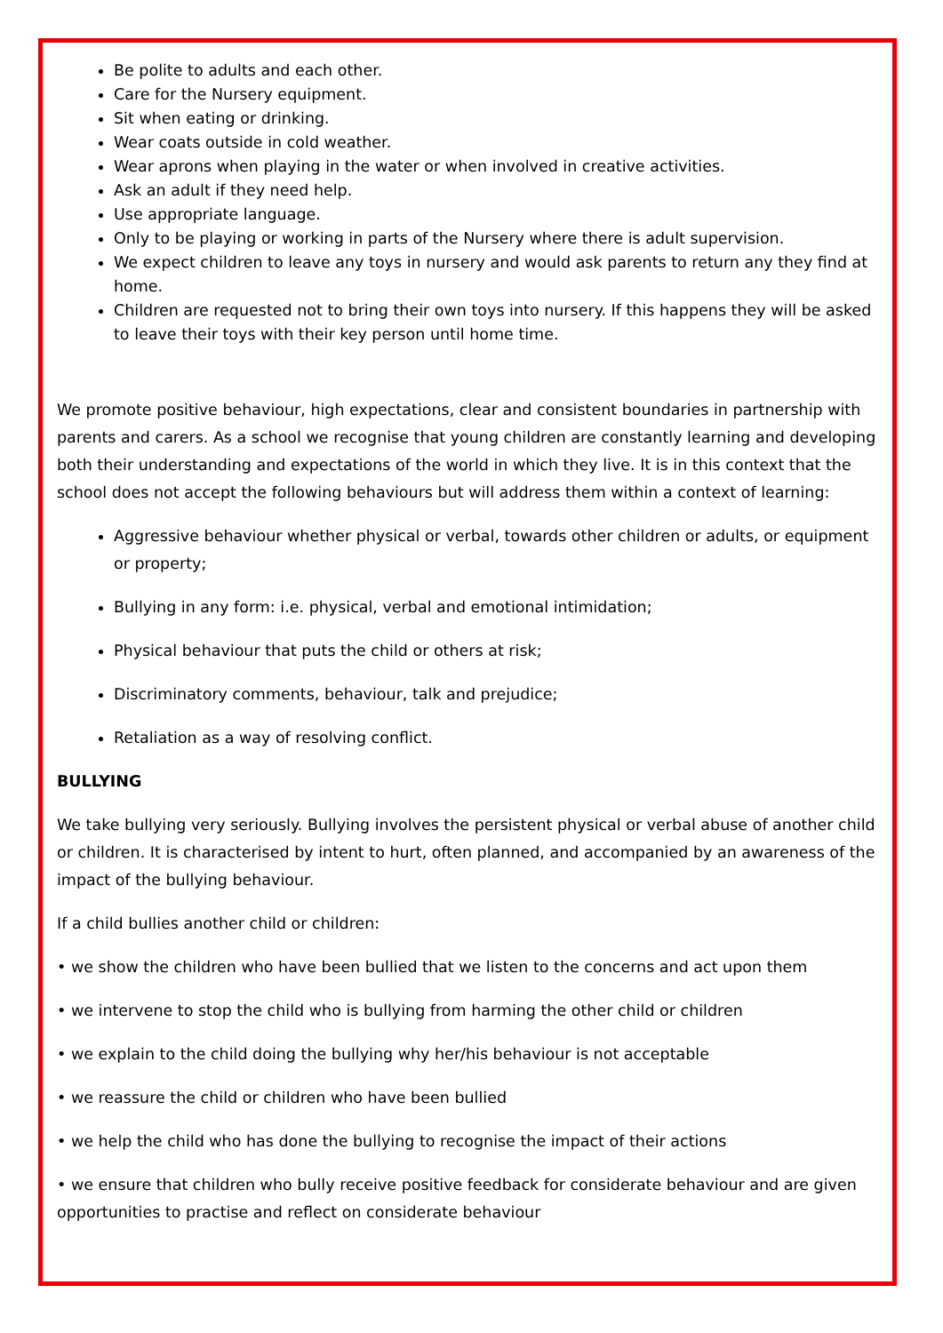Be polite to adults and each other.
Care for the Nursery equipment.
Sit when eating or drinking.
Wear coats outside in cold weather.
Wear aprons when playing in the water or when involved in creative activities.
Ask an adult if they need help.
Use appropriate language.
Only to be playing or working in parts of the Nursery where there is adult supervision.
We expect children to leave any toys in nursery and would ask parents to return any they find at home.
Children are requested not to bring their own toys into nursery. If this happens they will be asked to leave their toys with their key person until home time.
We promote positive behaviour, high expectations, clear and consistent boundaries in partnership with parents and carers. As a school we recognise that young children are constantly learning and developing both their understanding and expectations of the world in which they live. It is in this context that the school does not accept the following behaviours but will address them within a context of learning:
Aggressive behaviour whether physical or verbal, towards other children or adults, or equipment or property;
Bullying in any form: i.e. physical, verbal and emotional intimidation;
Physical behaviour that puts the child or others at risk;
Discriminatory comments, behaviour, talk and prejudice;
Retaliation as a way of resolving conflict.
BULLYING
We take bullying very seriously. Bullying involves the persistent physical or verbal abuse of another child or children. It is characterised by intent to hurt, often planned, and accompanied by an awareness of the impact of the bullying behaviour.
If a child bullies another child or children:
• we show the children who have been bullied that we listen to the concerns and act upon them
• we intervene to stop the child who is bullying from harming the other child or children
• we explain to the child doing the bullying why her/his behaviour is not acceptable
• we reassure the child or children who have been bullied
• we help the child who has done the bullying to recognise the impact of their actions
• we ensure that children who bully receive positive feedback for considerate behaviour and are given opportunities to practise and reflect on considerate behaviour